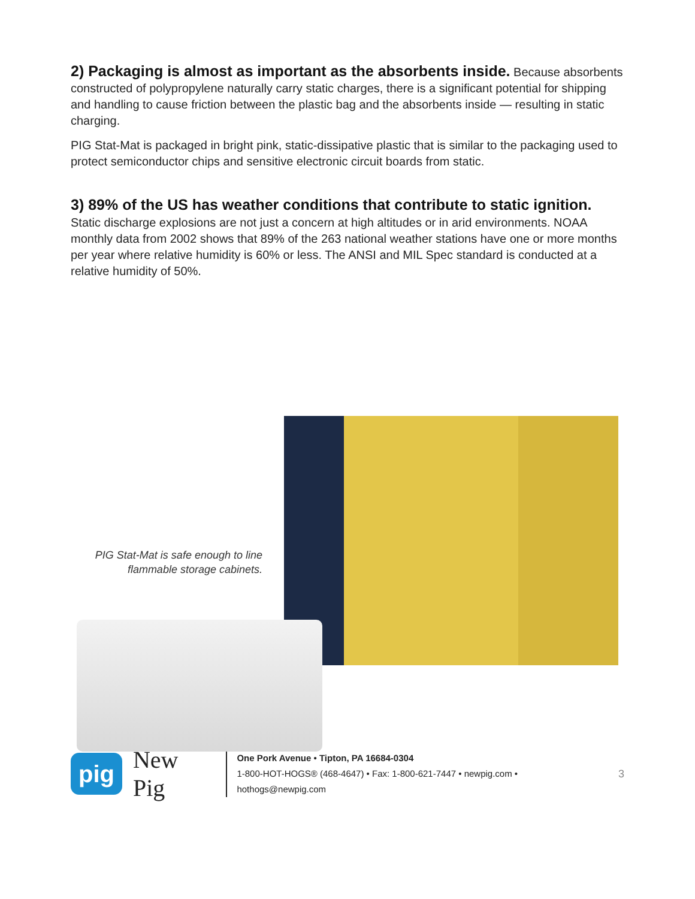2) Packaging is almost as important as the absorbents inside. Because absorbents constructed of polypropylene naturally carry static charges, there is a significant potential for shipping and handling to cause friction between the plastic bag and the absorbents inside — resulting in static charging.
PIG Stat-Mat is packaged in bright pink, static-dissipative plastic that is similar to the packaging used to protect semiconductor chips and sensitive electronic circuit boards from static.
3) 89% of the US has weather conditions that contribute to static ignition.
Static discharge explosions are not just a concern at high altitudes or in arid environments. NOAA monthly data from 2002 shows that 89% of the 263 national weather stations have one or more months per year where relative humidity is 60% or less. The ANSI and MIL Spec standard is conducted at a relative humidity of 50%.
PIG Stat-Mat is safe enough to line flammable storage cabinets.
pig
New Pig
One Pork Avenue • Tipton, PA 16684-0304
1-800-HOT-HOGS® (468-4647) • Fax: 1-800-621-7447 • newpig.com • hothogs@newpig.com
3